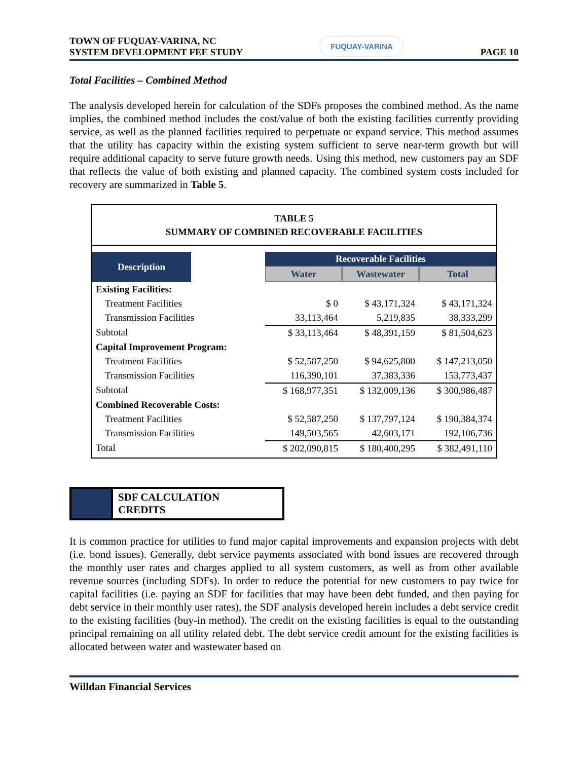TOWN OF FUQUAY-VARINA, NC
SYSTEM DEVELOPMENT FEE STUDY
FUQUAY-VARINA
PAGE 10
Total Facilities – Combined Method
The analysis developed herein for calculation of the SDFs proposes the combined method. As the name implies, the combined method includes the cost/value of both the existing facilities currently providing service, as well as the planned facilities required to perpetuate or expand service. This method assumes that the utility has capacity within the existing system sufficient to serve near-term growth but will require additional capacity to serve future growth needs. Using this method, new customers pay an SDF that reflects the value of both existing and planned capacity. The combined system costs included for recovery are summarized in Table 5.
TABLE 5
SUMMARY OF COMBINED RECOVERABLE FACILITIES
| Description | | Recoverable Facilities | | |
| | | Water | Wastewater | Total |
| Existing Facilities: | | | | |
| Treatment Facilities | | $ 0 | $ 43,171,324 | $ 43,171,324 |
| Transmission Facilities | | 33,113,464 | 5,219,835 | 38,333,299 |
| Subtotal | | $ 33,113,464 | $ 48,391,159 | $ 81,504,623 |
| Capital Improvement Program: | | | | |
| Treatment Facilities | | $ 52,587,250 | $ 94,625,800 | $ 147,213,050 |
| Transmission Facilities | | 116,390,101 | 37,383,336 | 153,773,437 |
| Subtotal | | $ 168,977,351 | $ 132,009,136 | $ 300,986,487 |
| Combined Recoverable Costs: | | | | |
| Treatment Facilities | | $ 52,587,250 | $ 137,797,124 | $ 190,384,374 |
| Transmission Facilities | | 149,503,565 | 42,603,171 | 192,106,736 |
| Total | | $ 202,090,815 | $ 180,400,295 | $ 382,491,110 |
SDF CALCULATION
CREDITS
It is common practice for utilities to fund major capital improvements and expansion projects with debt (i.e. bond issues). Generally, debt service payments associated with bond issues are recovered through the monthly user rates and charges applied to all system customers, as well as from other available revenue sources (including SDFs). In order to reduce the potential for new customers to pay twice for capital facilities (i.e. paying an SDF for facilities that may have been debt funded, and then paying for debt service in their monthly user rates), the SDF analysis developed herein includes a debt service credit to the existing facilities (buy-in method). The credit on the existing facilities is equal to the outstanding principal remaining on all utility related debt. The debt service credit amount for the existing facilities is allocated between water and wastewater based on
Willdan Financial Services